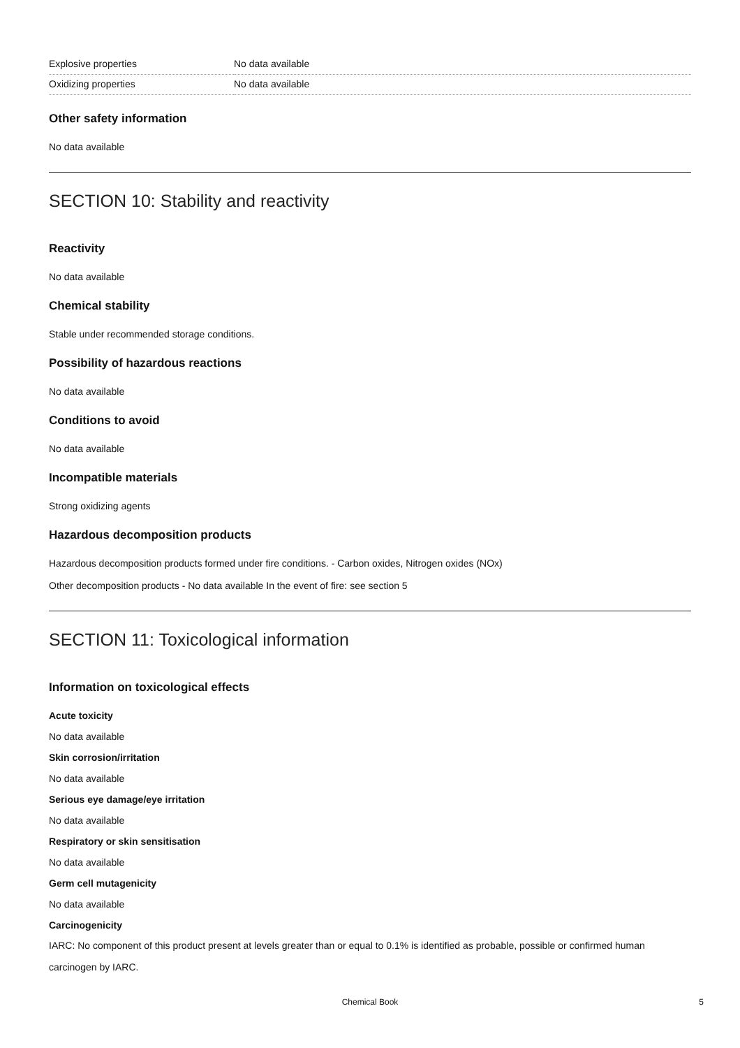| Explosive properties | No data available |
| Oxidizing properties | No data available |
Other safety information
No data available
SECTION 10: Stability and reactivity
Reactivity
No data available
Chemical stability
Stable under recommended storage conditions.
Possibility of hazardous reactions
No data available
Conditions to avoid
No data available
Incompatible materials
Strong oxidizing agents
Hazardous decomposition products
Hazardous decomposition products formed under fire conditions. - Carbon oxides, Nitrogen oxides (NOx)
Other decomposition products - No data available In the event of fire: see section 5
SECTION 11: Toxicological information
Information on toxicological effects
Acute toxicity
No data available
Skin corrosion/irritation
No data available
Serious eye damage/eye irritation
No data available
Respiratory or skin sensitisation
No data available
Germ cell mutagenicity
No data available
Carcinogenicity
IARC: No component of this product present at levels greater than or equal to 0.1% is identified as probable, possible or confirmed human carcinogen by IARC.
Chemical Book
5